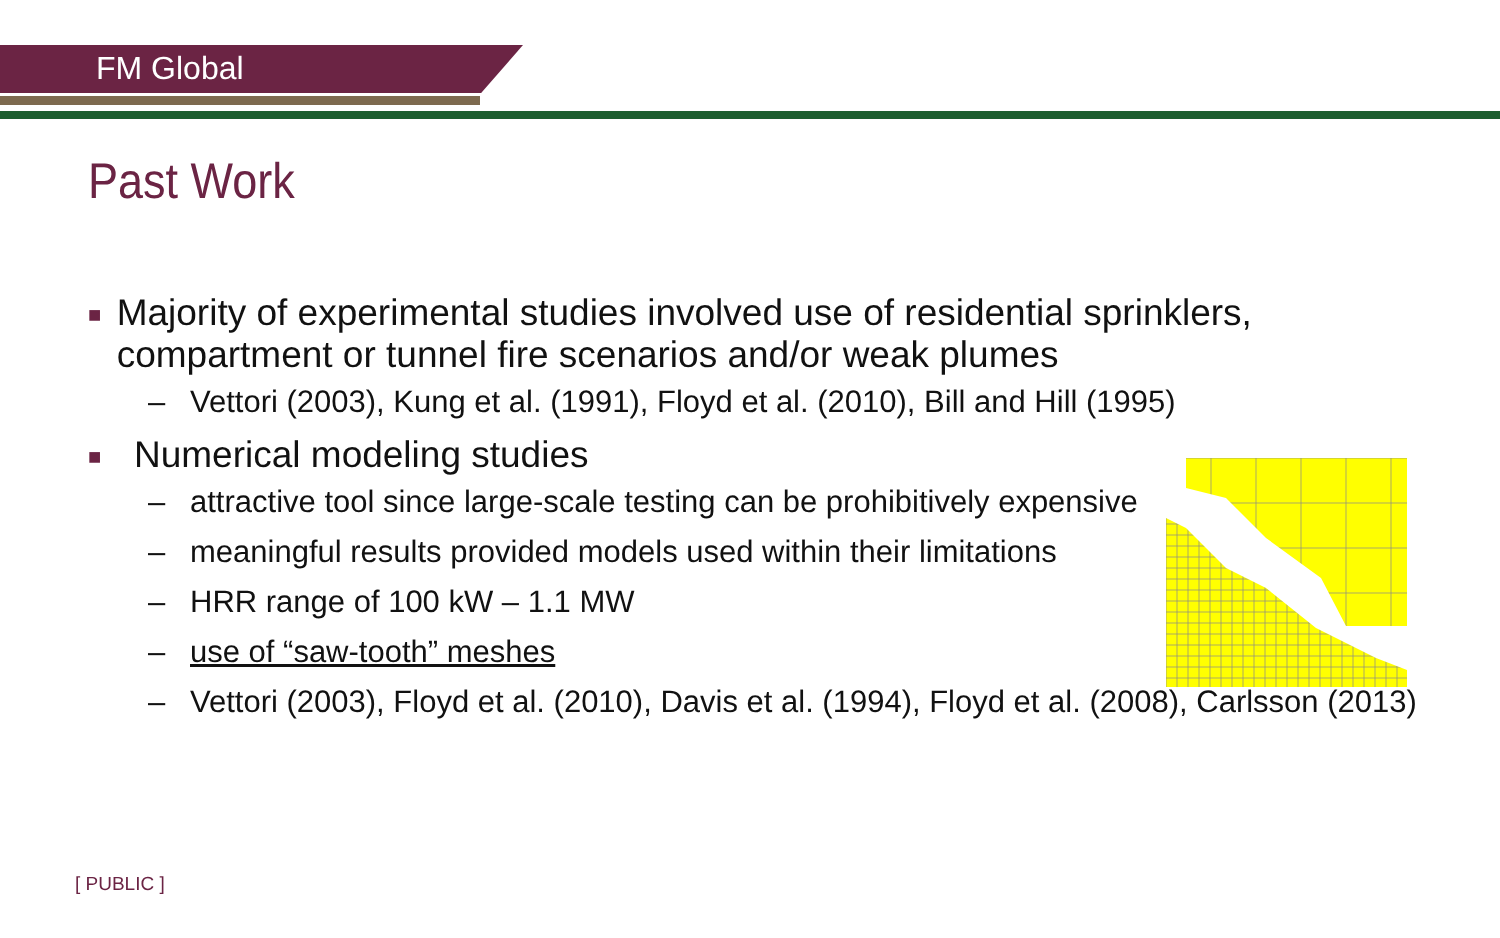FM Global
Past Work
■ Majority of experimental studies involved use of residential sprinklers, compartment or tunnel fire scenarios and/or weak plumes
– Vettori (2003), Kung et al. (1991), Floyd et al. (2010), Bill and Hill (1995)
■ Numerical modeling studies
– attractive tool since large-scale testing can be prohibitively expensive
– meaningful results provided models used within their limitations
– HRR range of 100 kW – 1.1 MW
– use of “saw-tooth” meshes
– Vettori (2003), Floyd et al. (2010), Davis et al. (1994), Floyd et al. (2008), Carlsson (2013)
[ PUBLIC ]